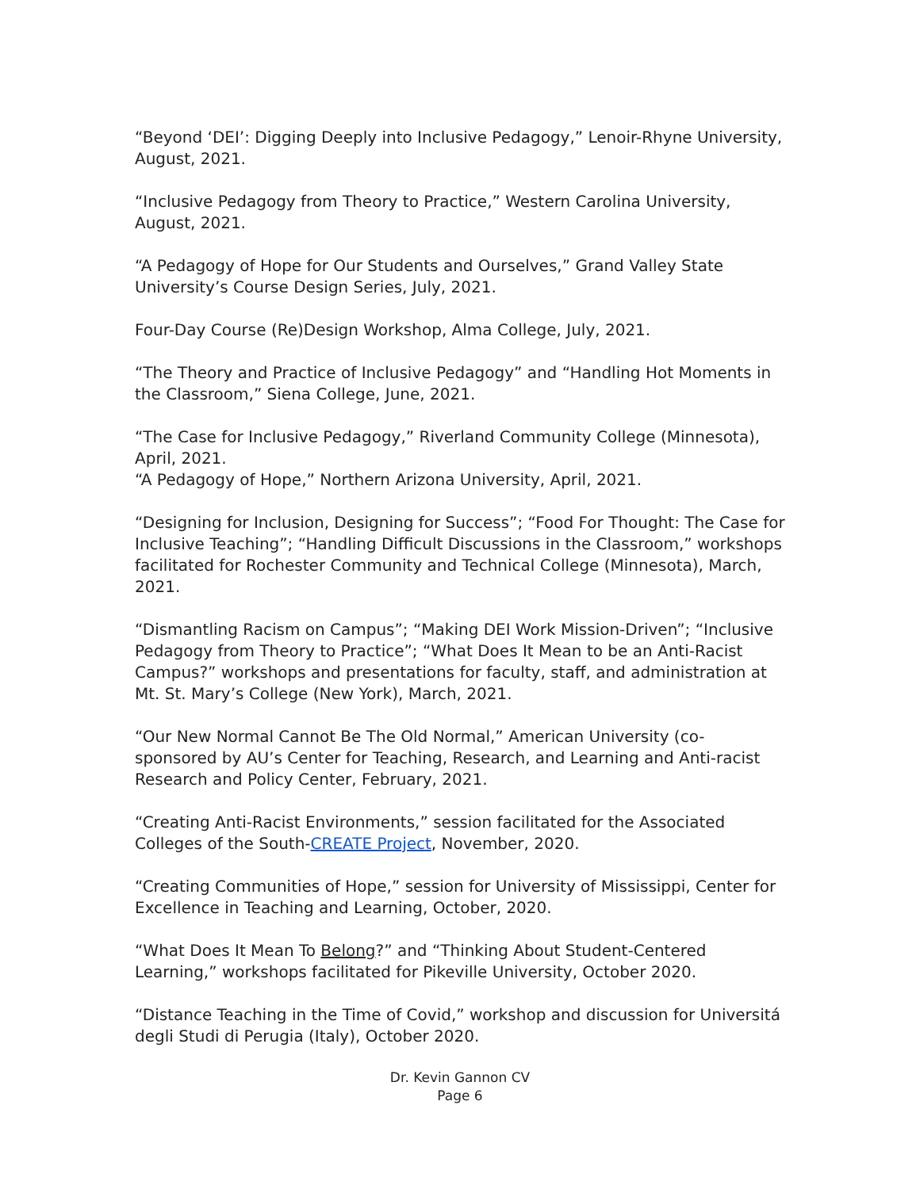“Beyond ‘DEI’: Digging Deeply into Inclusive Pedagogy,” Lenoir-Rhyne University, August, 2021.
“Inclusive Pedagogy from Theory to Practice,” Western Carolina University, August, 2021.
“A Pedagogy of Hope for Our Students and Ourselves,” Grand Valley State University’s Course Design Series, July, 2021.
Four-Day Course (Re)Design Workshop, Alma College, July, 2021.
“The Theory and Practice of Inclusive Pedagogy” and “Handling Hot Moments in the Classroom,” Siena College, June, 2021.
“The Case for Inclusive Pedagogy,” Riverland Community College (Minnesota), April, 2021.
“A Pedagogy of Hope,” Northern Arizona University, April, 2021.
“Designing for Inclusion, Designing for Success”; “Food For Thought: The Case for Inclusive Teaching”; “Handling Difficult Discussions in the Classroom,” workshops facilitated for Rochester Community and Technical College (Minnesota), March, 2021.
“Dismantling Racism on Campus”; “Making DEI Work Mission-Driven”; “Inclusive Pedagogy from Theory to Practice”; “What Does It Mean to be an Anti-Racist Campus?” workshops and presentations for faculty, staff, and administration at Mt. St. Mary’s College (New York), March, 2021.
“Our New Normal Cannot Be The Old Normal,” American University (co-sponsored by AU’s Center for Teaching, Research, and Learning and Anti-racist Research and Policy Center, February, 2021.
“Creating Anti-Racist Environments,” session facilitated for the Associated Colleges of the South-CREATE Project, November, 2020.
“Creating Communities of Hope,” session for University of Mississippi, Center for Excellence in Teaching and Learning, October, 2020.
“What Does It Mean To Belong?” and “Thinking About Student-Centered Learning,” workshops facilitated for Pikeville University, October 2020.
“Distance Teaching in the Time of Covid,” workshop and discussion for Universitá degli Studi di Perugia (Italy), October 2020.
Dr. Kevin Gannon CV
Page 6